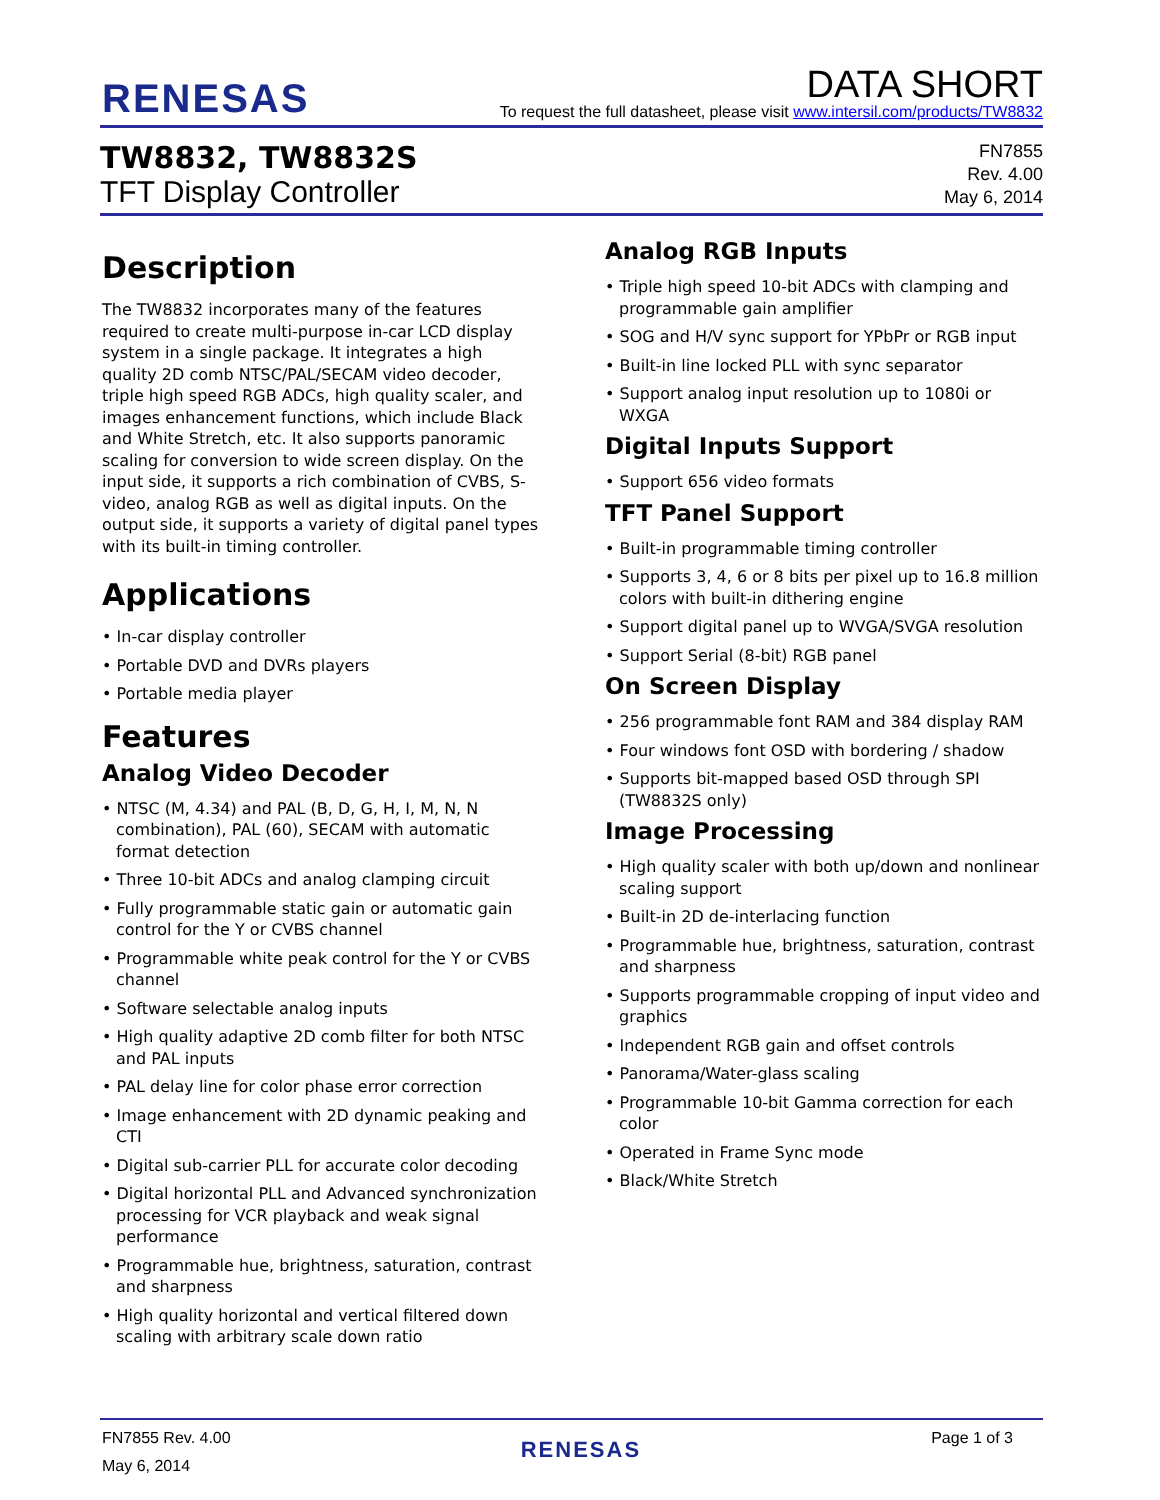RENESAS
DATA SHORT
To request the full datasheet, please visit www.intersil.com/products/TW8832
TW8832, TW8832S
TFT Display Controller
FN7855
Rev. 4.00
May 6, 2014
Description
The TW8832 incorporates many of the features required to create multi-purpose in-car LCD display system in a single package. It integrates a high quality 2D comb NTSC/PAL/SECAM video decoder, triple high speed RGB ADCs, high quality scaler, and images enhancement functions, which include Black and White Stretch, etc. It also supports panoramic scaling for conversion to wide screen display. On the input side, it supports a rich combination of CVBS, S-video, analog RGB as well as digital inputs. On the output side, it supports a variety of digital panel types with its built-in timing controller.
Applications
• In-car display controller
• Portable DVD and DVRs players
• Portable media player
Features
Analog Video Decoder
• NTSC (M, 4.34) and PAL (B, D, G, H, I, M, N, N combination), PAL (60), SECAM with automatic format detection
• Three 10-bit ADCs and analog clamping circuit
• Fully programmable static gain or automatic gain control for the Y or CVBS channel
• Programmable white peak control for the Y or CVBS channel
• Software selectable analog inputs
• High quality adaptive 2D comb filter for both NTSC and PAL inputs
• PAL delay line for color phase error correction
• Image enhancement with 2D dynamic peaking and CTI
• Digital sub-carrier PLL for accurate color decoding
• Digital horizontal PLL and Advanced synchronization processing for VCR playback and weak signal performance
• Programmable hue, brightness, saturation, contrast and sharpness
• High quality horizontal and vertical filtered down scaling with arbitrary scale down ratio
Analog RGB Inputs
• Triple high speed 10-bit ADCs with clamping and programmable gain amplifier
• SOG and H/V sync support for YPbPr or RGB input
• Built-in line locked PLL with sync separator
• Support analog input resolution up to 1080i or WXGA
Digital Inputs Support
• Support 656 video formats
TFT Panel Support
• Built-in programmable timing controller
• Supports 3, 4, 6 or 8 bits per pixel up to 16.8 million colors with built-in dithering engine
• Support digital panel up to WVGA/SVGA resolution
• Support Serial (8-bit) RGB panel
On Screen Display
• 256 programmable font RAM and 384 display RAM
• Four windows font OSD with bordering / shadow
• Supports bit-mapped based OSD through SPI (TW8832S only)
Image Processing
• High quality scaler with both up/down and nonlinear scaling support
• Built-in 2D de-interlacing function
• Programmable hue, brightness, saturation, contrast and sharpness
• Supports programmable cropping of input video and graphics
• Independent RGB gain and offset controls
• Panorama/Water-glass scaling
• Programmable 10-bit Gamma correction for each color
• Operated in Frame Sync mode
• Black/White Stretch
FN7855 Rev. 4.00
May 6, 2014
RENESAS
Page 1 of 3